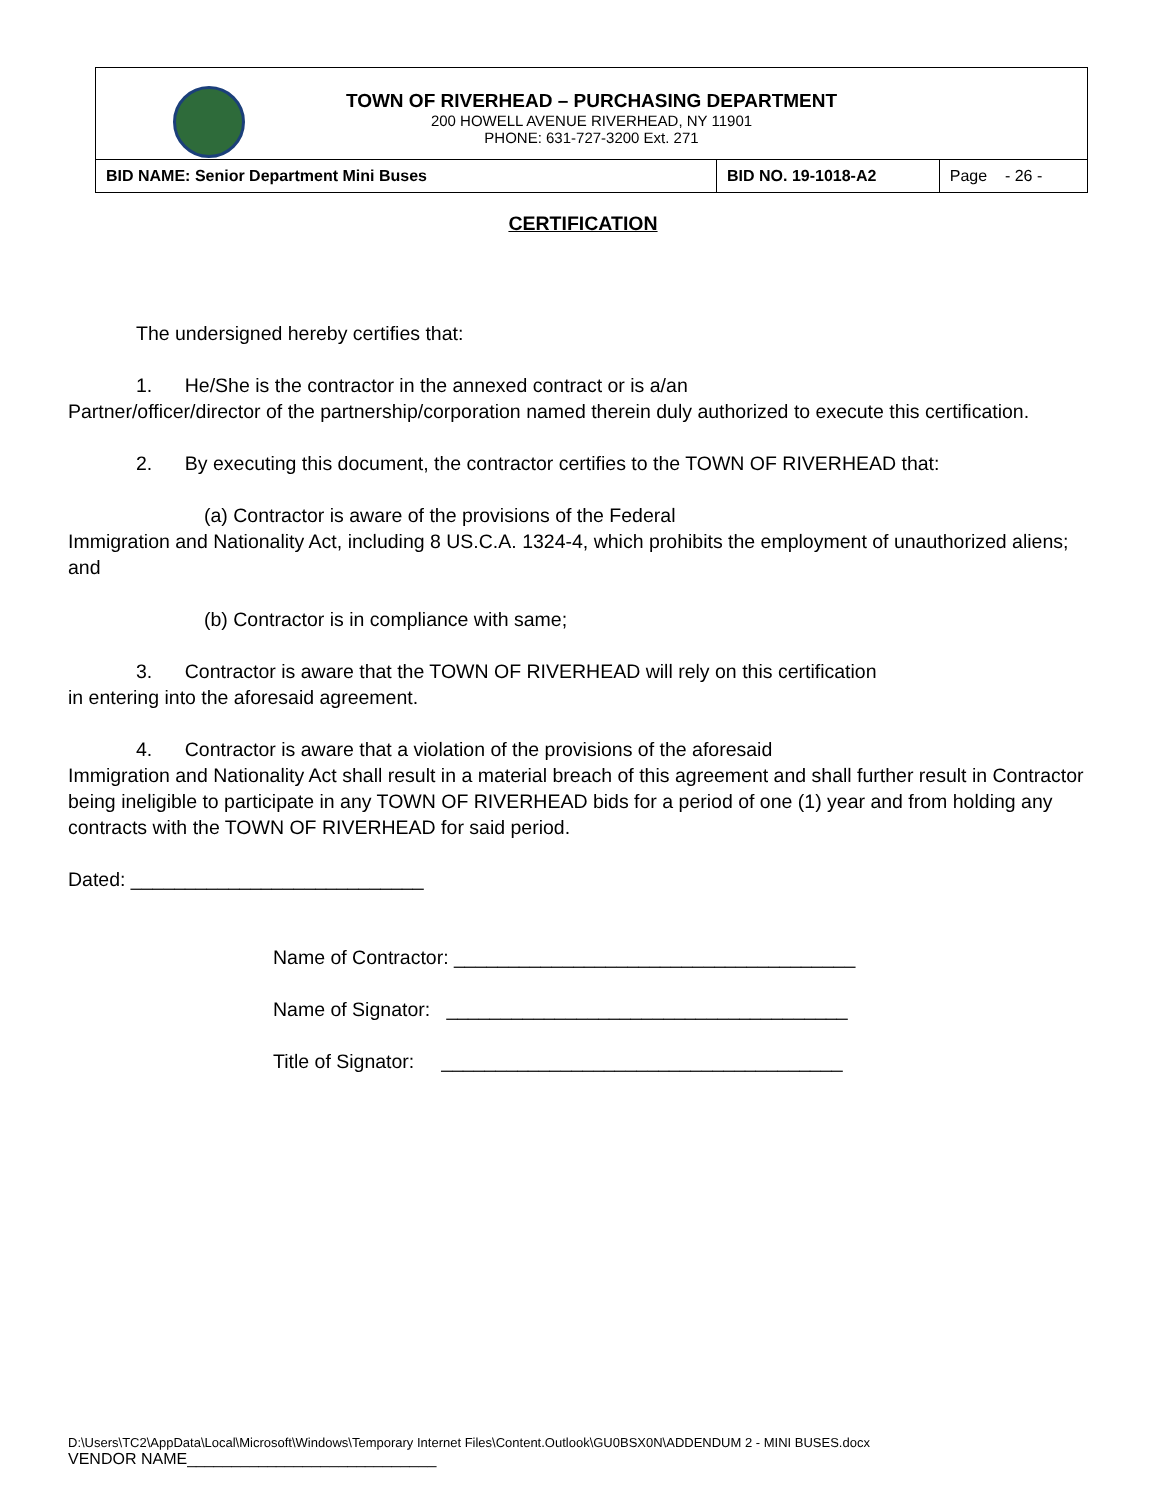TOWN OF RIVERHEAD – PURCHASING DEPARTMENT
200 HOWELL AVENUE RIVERHEAD, NY 11901
PHONE: 631-727-3200 Ext. 271
| BID NAME: Senior Department Mini Buses | BID NO. 19-1018-A2 | Page - 26 - |
CERTIFICATION
The undersigned hereby certifies that:
1. He/She is the contractor in the annexed contract or is a/an
Partner/officer/director of the partnership/corporation named therein duly authorized to execute this certification.
2. By executing this document, the contractor certifies to the TOWN OF RIVERHEAD that:
(a) Contractor is aware of the provisions of the Federal
Immigration and Nationality Act, including 8 US.C.A. 1324-4, which prohibits the employment of unauthorized aliens; and
(b) Contractor is in compliance with same;
3. Contractor is aware that the TOWN OF RIVERHEAD will rely on this certification
in entering into the aforesaid agreement.
4. Contractor is aware that a violation of the provisions of the aforesaid
Immigration and Nationality Act shall result in a material breach of this agreement and shall further result in Contractor being ineligible to participate in any TOWN OF RIVERHEAD bids for a period of one (1) year and from holding any contracts with the TOWN OF RIVERHEAD for said period.
Dated: ___________________________
Name of Contractor: _____________________________________
Name of Signator: _____________________________________
Title of Signator: _____________________________________
D:\Users\TC2\AppData\Local\Microsoft\Windows\Temporary Internet Files\Content.Outlook\GU0BSX0N\ADDENDUM 2 - MINI BUSES.docx
VENDOR NAME____________________________